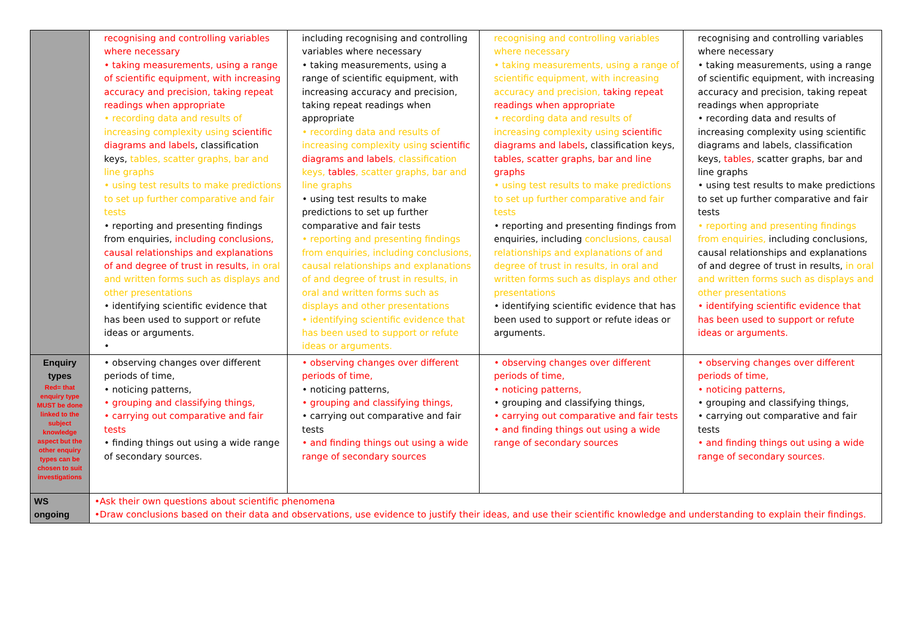| | recognising and controlling variables where necessary • taking measurements, using a range of scientific equipment, with increasing accuracy and precision, taking repeat readings when appropriate • recording data and results of increasing complexity using scientific diagrams and labels , classification keys, tables, scatter graphs, bar and line graphs • using test results to make predictions to set up further comparative and fair tests • reporting and presenting findings from enquiries, including conclusions, causal relationships and explanations of and degree of trust in results, in oral and written forms such as displays and other presentations • identifying scientific evidence that has been used to support or refute ideas or arguments. • | including recognising and controlling variables where necessary • taking measurements, using a range of scientific equipment, with increasing accuracy and precision, taking repeat readings when appropriate • recording data and results of increasing complexity using scientific diagrams and labels , classification keys, tables , scatter graphs, bar and line graphs • using test results to make predictions to set up further comparative and fair tests • reporting and presenting findings from enquiries, including conclusions, causal relationships and explanations of and degree of trust in results, in oral and written forms such as displays and other presentations • identifying scientific evidence that has been used to support or refute ideas or arguments. | recognising and controlling variables where necessary • taking measurements, using a range of scientific equipment, with increasing accuracy and precision, taking repeat readings when appropriate • recording data and results of increasing complexity using scientific diagrams and labels , classification keys, tables, scatter graphs, bar and line graphs • using test results to make predictions to set up further comparative and fair tests • reporting and presenting findings from enquiries, including conclusions, causal relationships and explanations of and degree of trust in results, in oral and written forms such as displays and other presentations • identifying scientific evidence that has been used to support or refute ideas or arguments. | recognising and controlling variables where necessary • taking measurements, using a range of scientific equipment, with increasing accuracy and precision, taking repeat readings when appropriate • recording data and results of increasing complexity using scientific diagrams and labels, classification keys, tables, scatter graphs, bar and line graphs • using test results to make predictions to set up further comparative and fair tests • reporting and presenting findings from enquiries, including conclusions, causal relationships and explanations of and degree of trust in results, in oral and written forms such as displays and other presentations • identifying scientific evidence that has been used to support or refute ideas or arguments. |
| Enquiry types Red= that enquiry type MUST be done linked to the subject knowledge aspect but the other enquiry types can be chosen to suit investigations | • observing changes over different periods of time, • noticing patterns, • grouping and classifying things, • carrying out comparative and fair tests • finding things out using a wide range of secondary sources. | • observing changes over different periods of time, • noticing patterns, • grouping and classifying things, • carrying out comparative and fair tests • and finding things out using a wide range of secondary sources | • observing changes over different periods of time, • noticing patterns, • grouping and classifying things, • carrying out comparative and fair tests • and finding things out using a wide range of secondary sources | • observing changes over different periods of time, • noticing patterns, • grouping and classifying things, • carrying out comparative and fair tests • and finding things out using a wide range of secondary sources. |
| WS ongoing | •Ask their own questions about scientific phenomena •Draw conclusions based on their data and observations, use evidence to justify their ideas, and use their scientific knowledge and understanding to explain their findings. | | | |